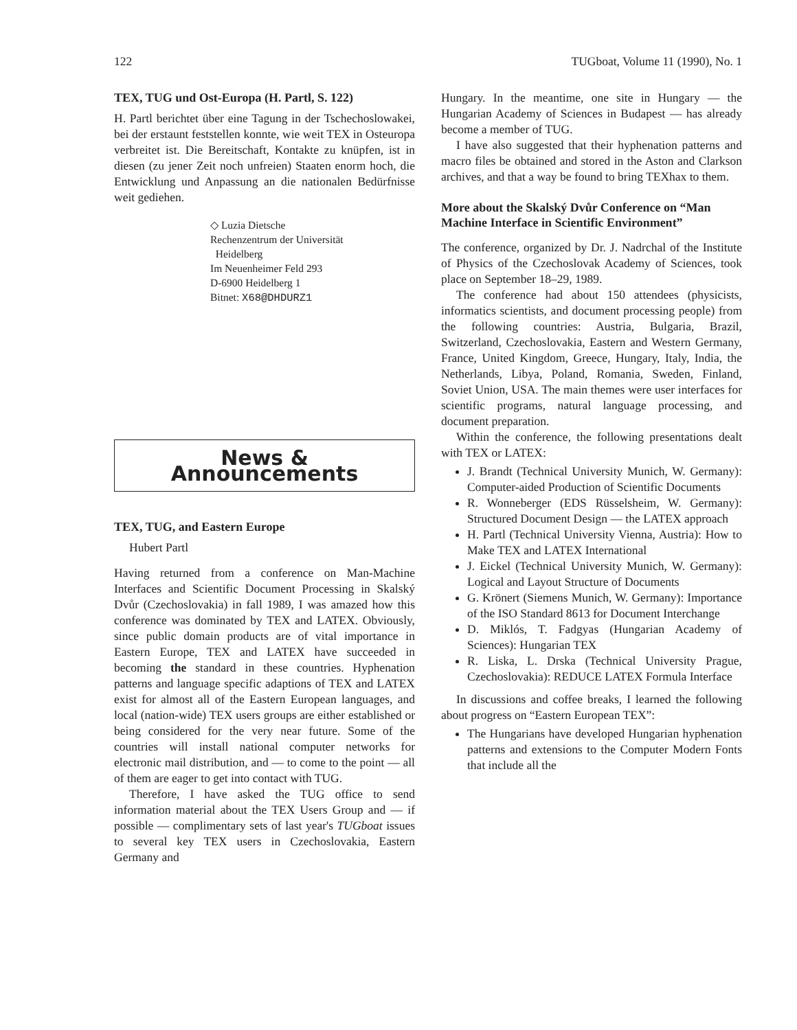122 TUGboat, Volume 11 (1990), No. 1
TEX, TUG und Ost-Europa (H. Partl, S. 122)
H. Partl berichtet über eine Tagung in der Tschechoslowakei, bei der erstaunt feststellen konnte, wie weit TEX in Osteuropa verbreitet ist. Die Bereitschaft, Kontakte zu knüpfen, ist in diesen (zu jener Zeit noch unfreien) Staaten enorm hoch, die Entwicklung und Anpassung an die nationalen Bedürfnisse weit gediehen.
◇ Luzia Dietsche
Rechenzentrum der Universität
Heidelberg
Im Neuenheimer Feld 293
D-6900 Heidelberg 1
Bitnet: X68@DHDURZ1
News & Announcements
TEX, TUG, and Eastern Europe
Hubert Partl
Having returned from a conference on Man-Machine Interfaces and Scientific Document Processing in Skalský Dvůr (Czechoslovakia) in fall 1989, I was amazed how this conference was dominated by TEX and LATEX. Obviously, since public domain products are of vital importance in Eastern Europe, TEX and LATEX have succeeded in becoming the standard in these countries. Hyphenation patterns and language specific adaptions of TEX and LATEX exist for almost all of the Eastern European languages, and local (nation-wide) TEX users groups are either established or being considered for the very near future. Some of the countries will install national computer networks for electronic mail distribution, and — to come to the point — all of them are eager to get into contact with TUG.
Therefore, I have asked the TUG office to send information material about the TEX Users Group and — if possible — complimentary sets of last year's TUGboat issues to several key TEX users in Czechoslovakia, Eastern Germany and
Hungary. In the meantime, one site in Hungary — the Hungarian Academy of Sciences in Budapest — has already become a member of TUG.
I have also suggested that their hyphenation patterns and macro files be obtained and stored in the Aston and Clarkson archives, and that a way be found to bring TEXhax to them.
More about the Skalský Dvůr Conference on “Man Machine Interface in Scientific Environment”
The conference, organized by Dr. J. Nadrchal of the Institute of Physics of the Czechoslovak Academy of Sciences, took place on September 18–29, 1989.
The conference had about 150 attendees (physicists, informatics scientists, and document processing people) from the following countries: Austria, Bulgaria, Brazil, Switzerland, Czechoslovakia, Eastern and Western Germany, France, United Kingdom, Greece, Hungary, Italy, India, the Netherlands, Libya, Poland, Romania, Sweden, Finland, Soviet Union, USA. The main themes were user interfaces for scientific programs, natural language processing, and document preparation.
Within the conference, the following presentations dealt with TEX or LATEX:
J. Brandt (Technical University Munich, W. Germany): Computer-aided Production of Scientific Documents
R. Wonneberger (EDS Rüsselsheim, W. Germany): Structured Document Design — the LATEX approach
H. Partl (Technical University Vienna, Austria): How to Make TEX and LATEX International
J. Eickel (Technical University Munich, W. Germany): Logical and Layout Structure of Documents
G. Krönert (Siemens Munich, W. Germany): Importance of the ISO Standard 8613 for Document Interchange
D. Miklós, T. Fadgyas (Hungarian Academy of Sciences): Hungarian TEX
R. Liska, L. Drska (Technical University Prague, Czechoslovakia): REDUCE LATEX Formula Interface
In discussions and coffee breaks, I learned the following about progress on “Eastern European TEX”:
The Hungarians have developed Hungarian hyphenation patterns and extensions to the Computer Modern Fonts that include all the